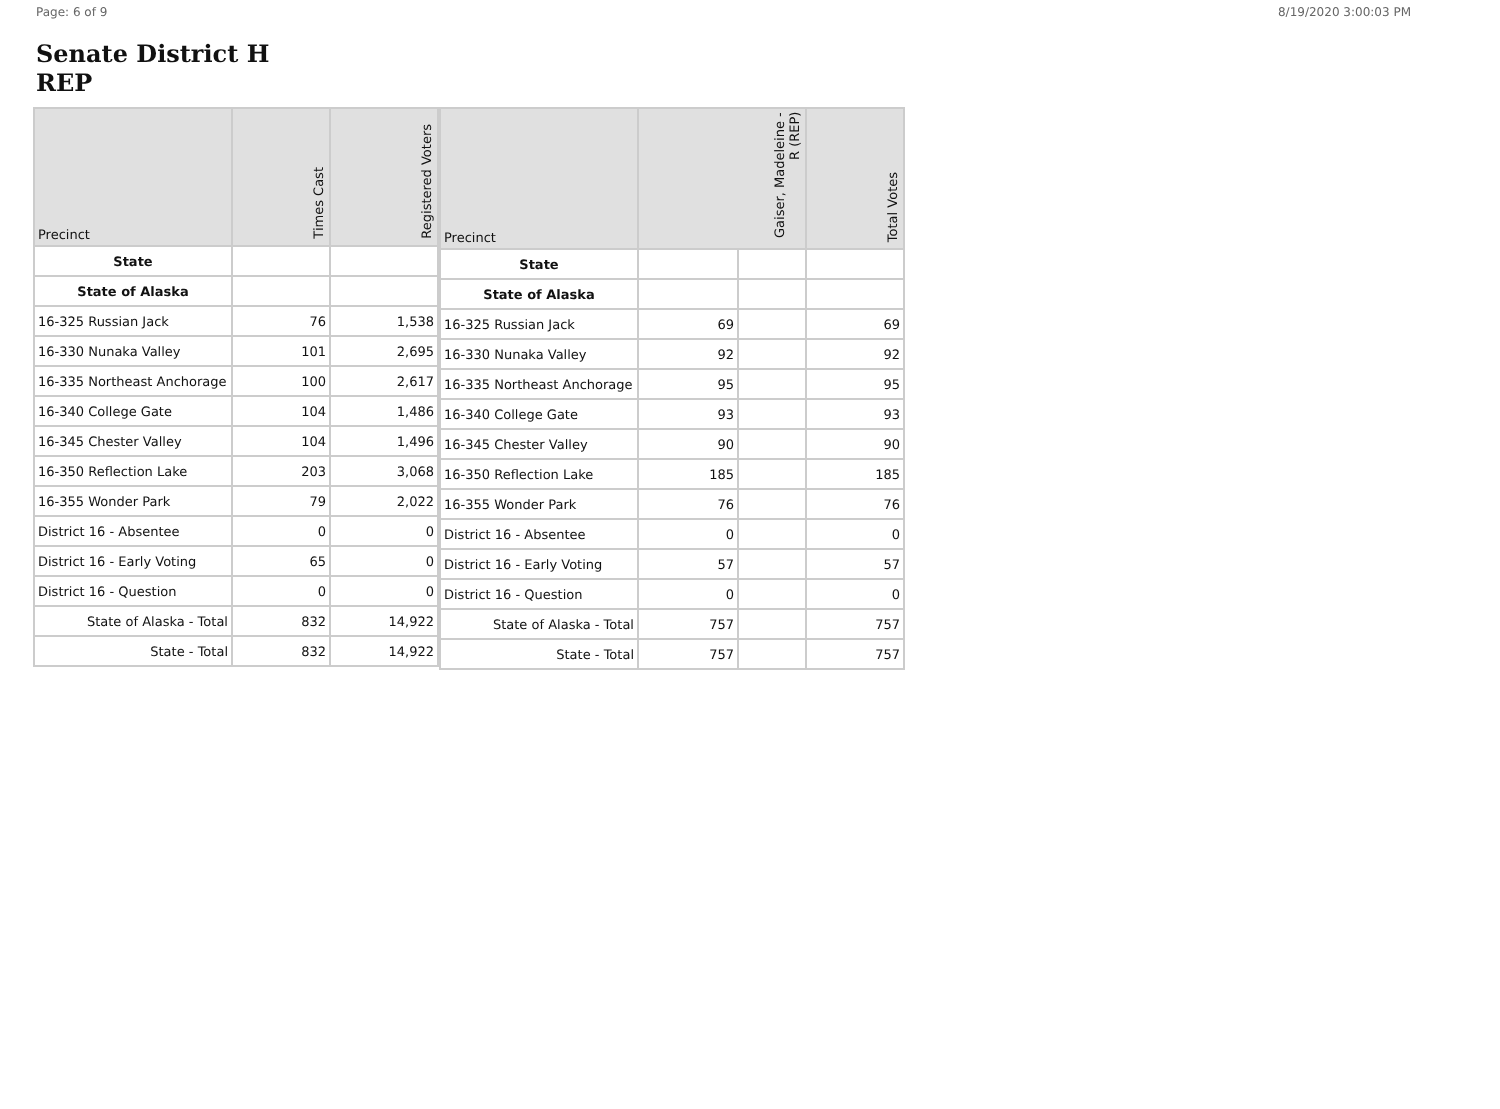Page: 6 of 9 8/19/2020 3:00:03 PM
Senate District H
REP
| Precinct | Times Cast | Registered Voters |
| --- | --- | --- |
| State | | |
| State of Alaska | | |
| 16-325 Russian Jack | 76 | 1,538 |
| 16-330 Nunaka Valley | 101 | 2,695 |
| 16-335 Northeast Anchorage | 100 | 2,617 |
| 16-340 College Gate | 104 | 1,486 |
| 16-345 Chester Valley | 104 | 1,496 |
| 16-350 Reflection Lake | 203 | 3,068 |
| 16-355 Wonder Park | 79 | 2,022 |
| District 16 - Absentee | 0 | 0 |
| District 16 - Early Voting | 65 | 0 |
| District 16 - Question | 0 | 0 |
| State of Alaska - Total | 832 | 14,922 |
| State - Total | 832 | 14,922 |
| Precinct | Gaiser, Madeleine - R (REP) | | Total Votes |
| --- | --- | --- | --- |
| State | | | |
| State of Alaska | | | |
| 16-325 Russian Jack | 69 | | 69 |
| 16-330 Nunaka Valley | 92 | | 92 |
| 16-335 Northeast Anchorage | 95 | | 95 |
| 16-340 College Gate | 93 | | 93 |
| 16-345 Chester Valley | 90 | | 90 |
| 16-350 Reflection Lake | 185 | | 185 |
| 16-355 Wonder Park | 76 | | 76 |
| District 16 - Absentee | 0 | | 0 |
| District 16 - Early Voting | 57 | | 57 |
| District 16 - Question | 0 | | 0 |
| State of Alaska - Total | 757 | | 757 |
| State - Total | 757 | | 757 |